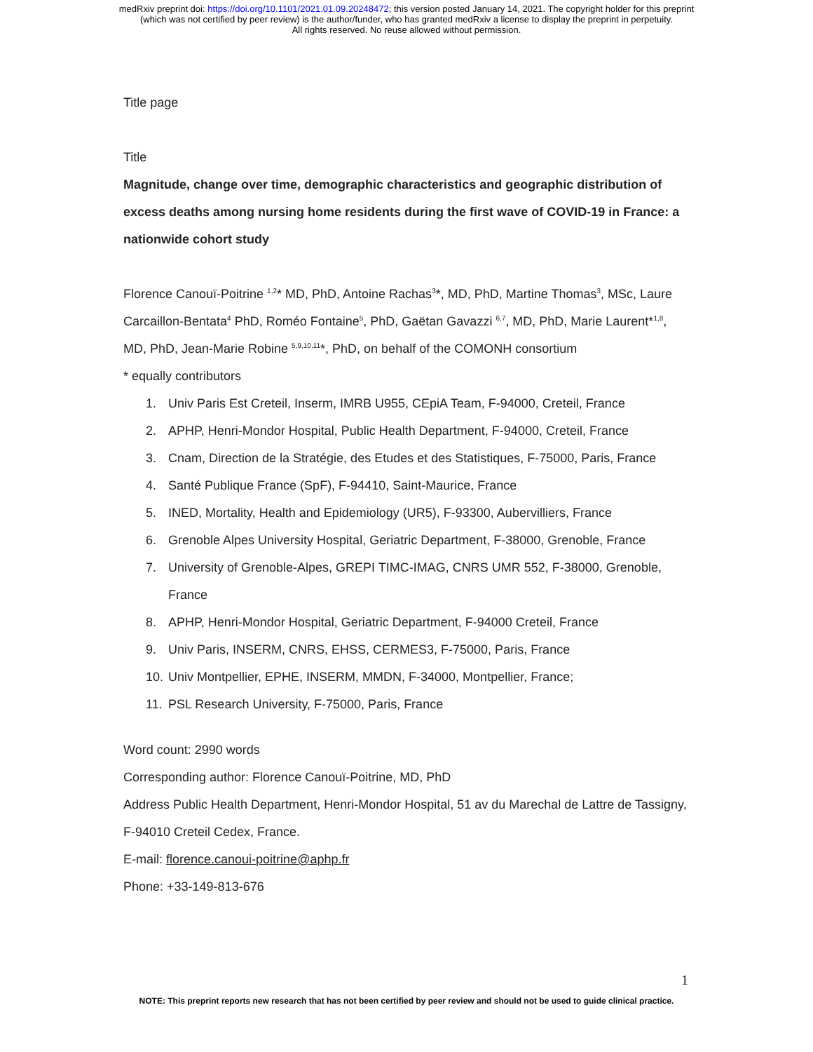medRxiv preprint doi: https://doi.org/10.1101/2021.01.09.20248472; this version posted January 14, 2021. The copyright holder for this preprint
(which was not certified by peer review) is the author/funder, who has granted medRxiv a license to display the preprint in perpetuity.
All rights reserved. No reuse allowed without permission.
Title page
Title
Magnitude, change over time, demographic characteristics and geographic distribution of excess deaths among nursing home residents during the first wave of COVID-19 in France: a nationwide cohort study
Florence Canouï-Poitrine <sup>1,2</sup>* MD, PhD, Antoine Rachas<sup>3</sup>*, MD, PhD, Martine Thomas<sup>3</sup>, MSc, Laure Carcaillon-Bentata<sup>4</sup> PhD, Roméo Fontaine<sup>5</sup>, PhD, Gaëtan Gavazzi <sup>6,7</sup>, MD, PhD, Marie Laurent*<sup>1,8</sup>, MD, PhD, Jean-Marie Robine <sup>5,9,10,11</sup>*, PhD, on behalf of the COMONH consortium
* equally contributors
1. Univ Paris Est Creteil, Inserm, IMRB U955, CEpiA Team, F-94000, Creteil, France
2. APHP, Henri-Mondor Hospital, Public Health Department, F-94000, Creteil, France
3. Cnam, Direction de la Stratégie, des Etudes et des Statistiques, F-75000, Paris, France
4. Santé Publique France (SpF), F-94410, Saint-Maurice, France
5. INED, Mortality, Health and Epidemiology (UR5), F-93300, Aubervilliers, France
6. Grenoble Alpes University Hospital, Geriatric Department, F-38000, Grenoble, France
7. University of Grenoble-Alpes, GREPI TIMC-IMAG, CNRS UMR 552, F-38000, Grenoble, France
8. APHP, Henri-Mondor Hospital, Geriatric Department, F-94000 Creteil, France
9. Univ Paris, INSERM, CNRS, EHSS, CERMES3, F-75000, Paris, France
10. Univ Montpellier, EPHE, INSERM, MMDN, F-34000, Montpellier, France;
11. PSL Research University, F-75000, Paris, France
Word count: 2990 words
Corresponding author: Florence Canouï-Poitrine, MD, PhD
Address Public Health Department, Henri-Mondor Hospital, 51 av du Marechal de Lattre de Tassigny, F-94010 Creteil Cedex, France.
E-mail: florence.canoui-poitrine@aphp.fr
Phone: +33-149-813-676
1
NOTE: This preprint reports new research that has not been certified by peer review and should not be used to guide clinical practice.